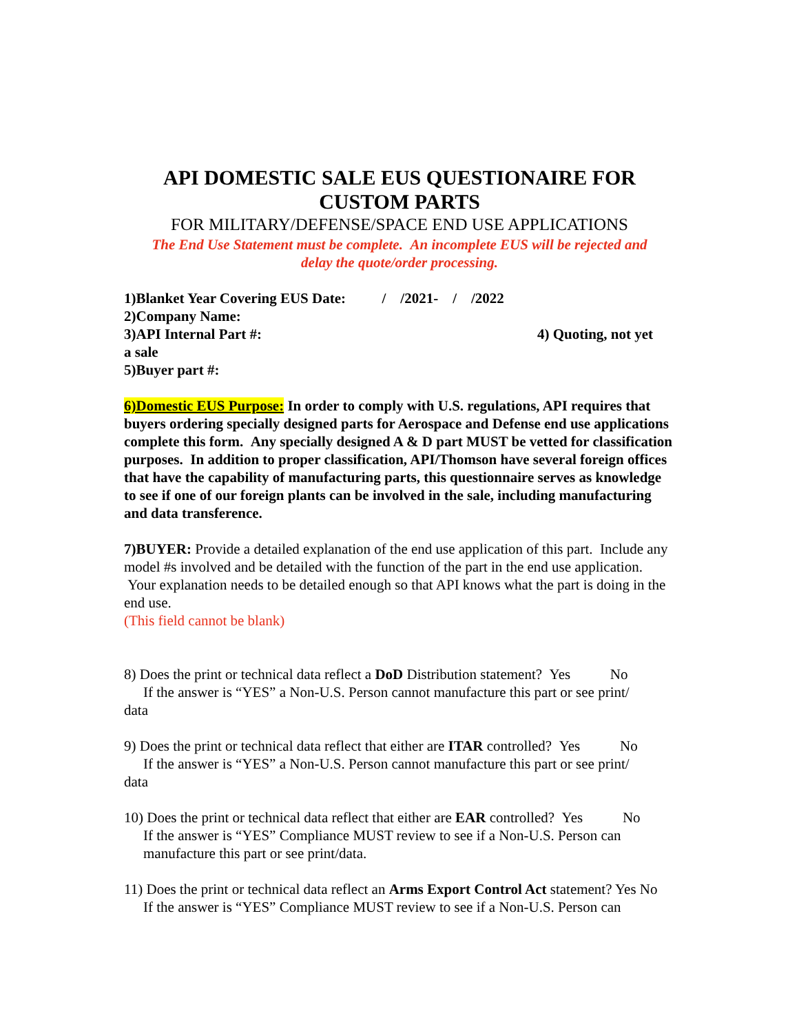API DOMESTIC SALE EUS QUESTIONAIRE FOR
CUSTOM PARTS
FOR MILITARY/DEFENSE/SPACE END USE APPLICATIONS
The End Use Statement must be complete. An incomplete EUS will be rejected and
delay the quote/order processing.
1)Blanket Year Covering EUS Date: / /2021- / /2022
2)Company Name:
3)API Internal Part #: 4) Quoting, not yet
a sale
5)Buyer part #:
6)Domestic EUS Purpose: In order to comply with U.S. regulations, API requires that buyers ordering specially designed parts for Aerospace and Defense end use applications complete this form. Any specially designed A & D part MUST be vetted for classification purposes. In addition to proper classification, API/Thomson have several foreign offices that have the capability of manufacturing parts, this questionnaire serves as knowledge to see if one of our foreign plants can be involved in the sale, including manufacturing and data transference.
7)BUYER: Provide a detailed explanation of the end use application of this part. Include any model #s involved and be detailed with the function of the part in the end use application. Your explanation needs to be detailed enough so that API knows what the part is doing in the end use.
(This field cannot be blank)
8) Does the print or technical data reflect a DoD Distribution statement? Yes No
If the answer is “YES” a Non-U.S. Person cannot manufacture this part or see print/
data
9) Does the print or technical data reflect that either are ITAR controlled? Yes No
If the answer is “YES” a Non-U.S. Person cannot manufacture this part or see print/
data
10) Does the print or technical data reflect that either are EAR controlled? Yes No
If the answer is “YES” Compliance MUST review to see if a Non-U.S. Person can manufacture this part or see print/data.
11) Does the print or technical data reflect an Arms Export Control Act statement? Yes No
If the answer is “YES” Compliance MUST review to see if a Non-U.S. Person can